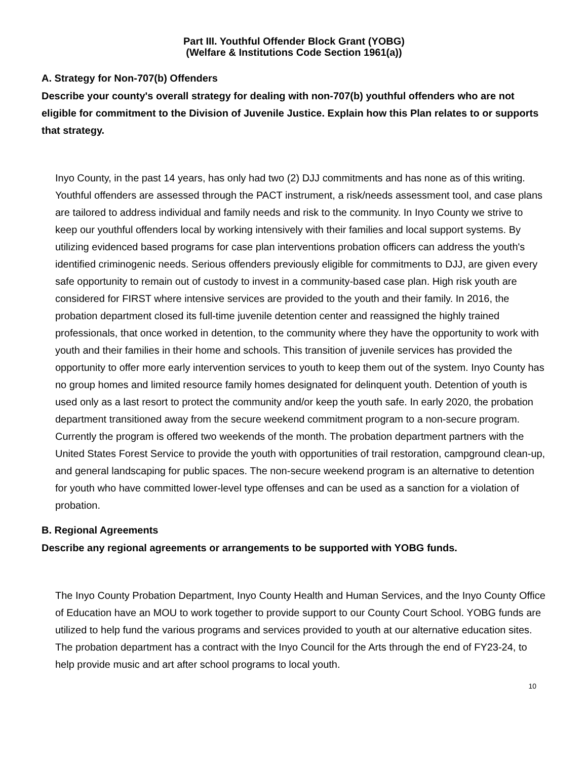Part III. Youthful Offender Block Grant (YOBG)
(Welfare & Institutions Code Section 1961(a))
A. Strategy for Non-707(b) Offenders
Describe your county's overall strategy for dealing with non-707(b) youthful offenders who are not eligible for commitment to the Division of Juvenile Justice. Explain how this Plan relates to or supports that strategy.
Inyo County, in the past 14 years, has only had two (2) DJJ commitments and has none as of this writing. Youthful offenders are assessed through the PACT instrument, a risk/needs assessment tool, and case plans are tailored to address individual and family needs and risk to the community. In Inyo County we strive to keep our youthful offenders local by working intensively with their families and local support systems. By utilizing evidenced based programs for case plan interventions probation officers can address the youth's identified criminogenic needs. Serious offenders previously eligible for commitments to DJJ, are given every safe opportunity to remain out of custody to invest in a community-based case plan. High risk youth are considered for FIRST where intensive services are provided to the youth and their family. In 2016, the probation department closed its full-time juvenile detention center and reassigned the highly trained professionals, that once worked in detention, to the community where they have the opportunity to work with youth and their families in their home and schools. This transition of juvenile services has provided the opportunity to offer more early intervention services to youth to keep them out of the system. Inyo County has no group homes and limited resource family homes designated for delinquent youth. Detention of youth is used only as a last resort to protect the community and/or keep the youth safe. In early 2020, the probation department transitioned away from the secure weekend commitment program to a non-secure program. Currently the program is offered two weekends of the month. The probation department partners with the United States Forest Service to provide the youth with opportunities of trail restoration, campground clean-up, and general landscaping for public spaces. The non-secure weekend program is an alternative to detention for youth who have committed lower-level type offenses and can be used as a sanction for a violation of probation.
B. Regional Agreements
Describe any regional agreements or arrangements to be supported with YOBG funds.
The Inyo County Probation Department, Inyo County Health and Human Services, and the Inyo County Office of Education have an MOU to work together to provide support to our County Court School. YOBG funds are utilized to help fund the various programs and services provided to youth at our alternative education sites.
The probation department has a contract with the Inyo Council for the Arts through the end of FY23-24, to help provide music and art after school programs to local youth.
10